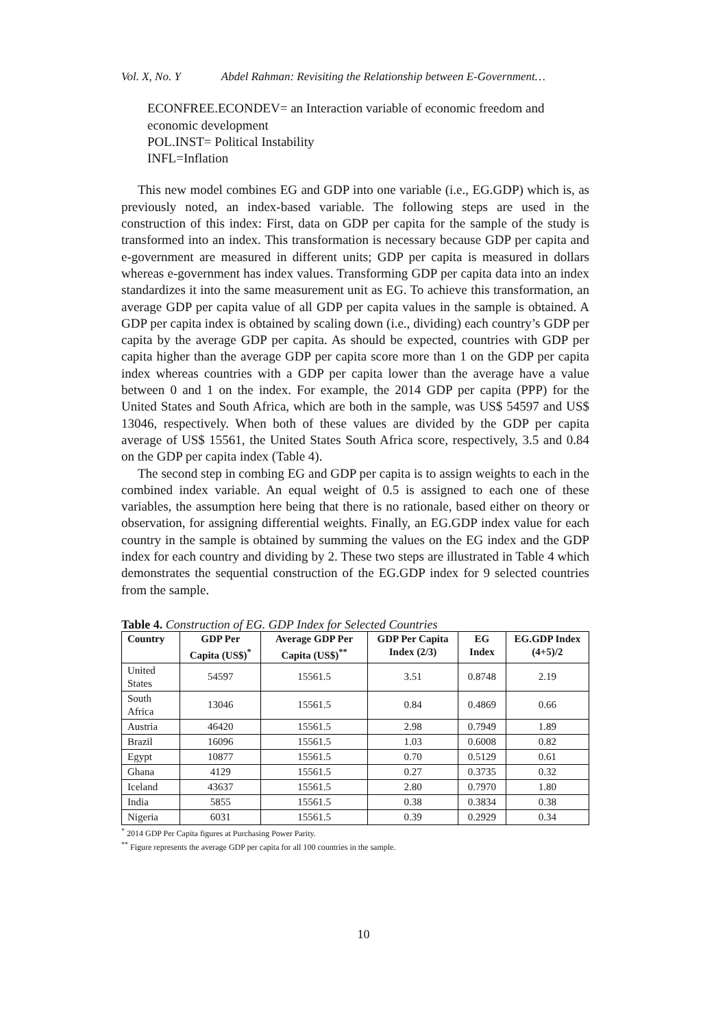Vol. X, No. Y Abdel Rahman: Revisiting the Relationship between E-Government…
ECONFREE.ECONDEV= an Interaction variable of economic freedom and economic development
POL.INST= Political Instability
INFL=Inflation
This new model combines EG and GDP into one variable (i.e., EG.GDP) which is, as previously noted, an index-based variable. The following steps are used in the construction of this index: First, data on GDP per capita for the sample of the study is transformed into an index. This transformation is necessary because GDP per capita and e-government are measured in different units; GDP per capita is measured in dollars whereas e-government has index values. Transforming GDP per capita data into an index standardizes it into the same measurement unit as EG. To achieve this transformation, an average GDP per capita value of all GDP per capita values in the sample is obtained. A GDP per capita index is obtained by scaling down (i.e., dividing) each country’s GDP per capita by the average GDP per capita. As should be expected, countries with GDP per capita higher than the average GDP per capita score more than 1 on the GDP per capita index whereas countries with a GDP per capita lower than the average have a value between 0 and 1 on the index. For example, the 2014 GDP per capita (PPP) for the United States and South Africa, which are both in the sample, was US$ 54597 and US$ 13046, respectively. When both of these values are divided by the GDP per capita average of US$ 15561, the United States South Africa score, respectively, 3.5 and 0.84 on the GDP per capita index (Table 4).
The second step in combing EG and GDP per capita is to assign weights to each in the combined index variable. An equal weight of 0.5 is assigned to each one of these variables, the assumption here being that there is no rationale, based either on theory or observation, for assigning differential weights. Finally, an EG.GDP index value for each country in the sample is obtained by summing the values on the EG index and the GDP index for each country and dividing by 2. These two steps are illustrated in Table 4 which demonstrates the sequential construction of the EG.GDP index for 9 selected countries from the sample.
Table 4. Construction of EG. GDP Index for Selected Countries
| Country | GDP Per Capita (US$)<sup>*</sup> | Average GDP Per Capita (US$)<sup>**</sup> | GDP Per Capita Index (2/3) | EG Index | EG.GDP Index (4+5)/2 |
| --- | --- | --- | --- | --- | --- |
| United States | 54597 | 15561.5 | 3.51 | 0.8748 | 2.19 |
| South Africa | 13046 | 15561.5 | 0.84 | 0.4869 | 0.66 |
| Austria | 46420 | 15561.5 | 2.98 | 0.7949 | 1.89 |
| Brazil | 16096 | 15561.5 | 1.03 | 0.6008 | 0.82 |
| Egypt | 10877 | 15561.5 | 0.70 | 0.5129 | 0.61 |
| Ghana | 4129 | 15561.5 | 0.27 | 0.3735 | 0.32 |
| Iceland | 43637 | 15561.5 | 2.80 | 0.7970 | 1.80 |
| India | 5855 | 15561.5 | 0.38 | 0.3834 | 0.38 |
| Nigeria | 6031 | 15561.5 | 0.39 | 0.2929 | 0.34 |
<sup>*</sup> 2014 GDP Per Capita figures at Purchasing Power Parity.
<sup>**</sup> Figure represents the average GDP per capita for all 100 countries in the sample.
10